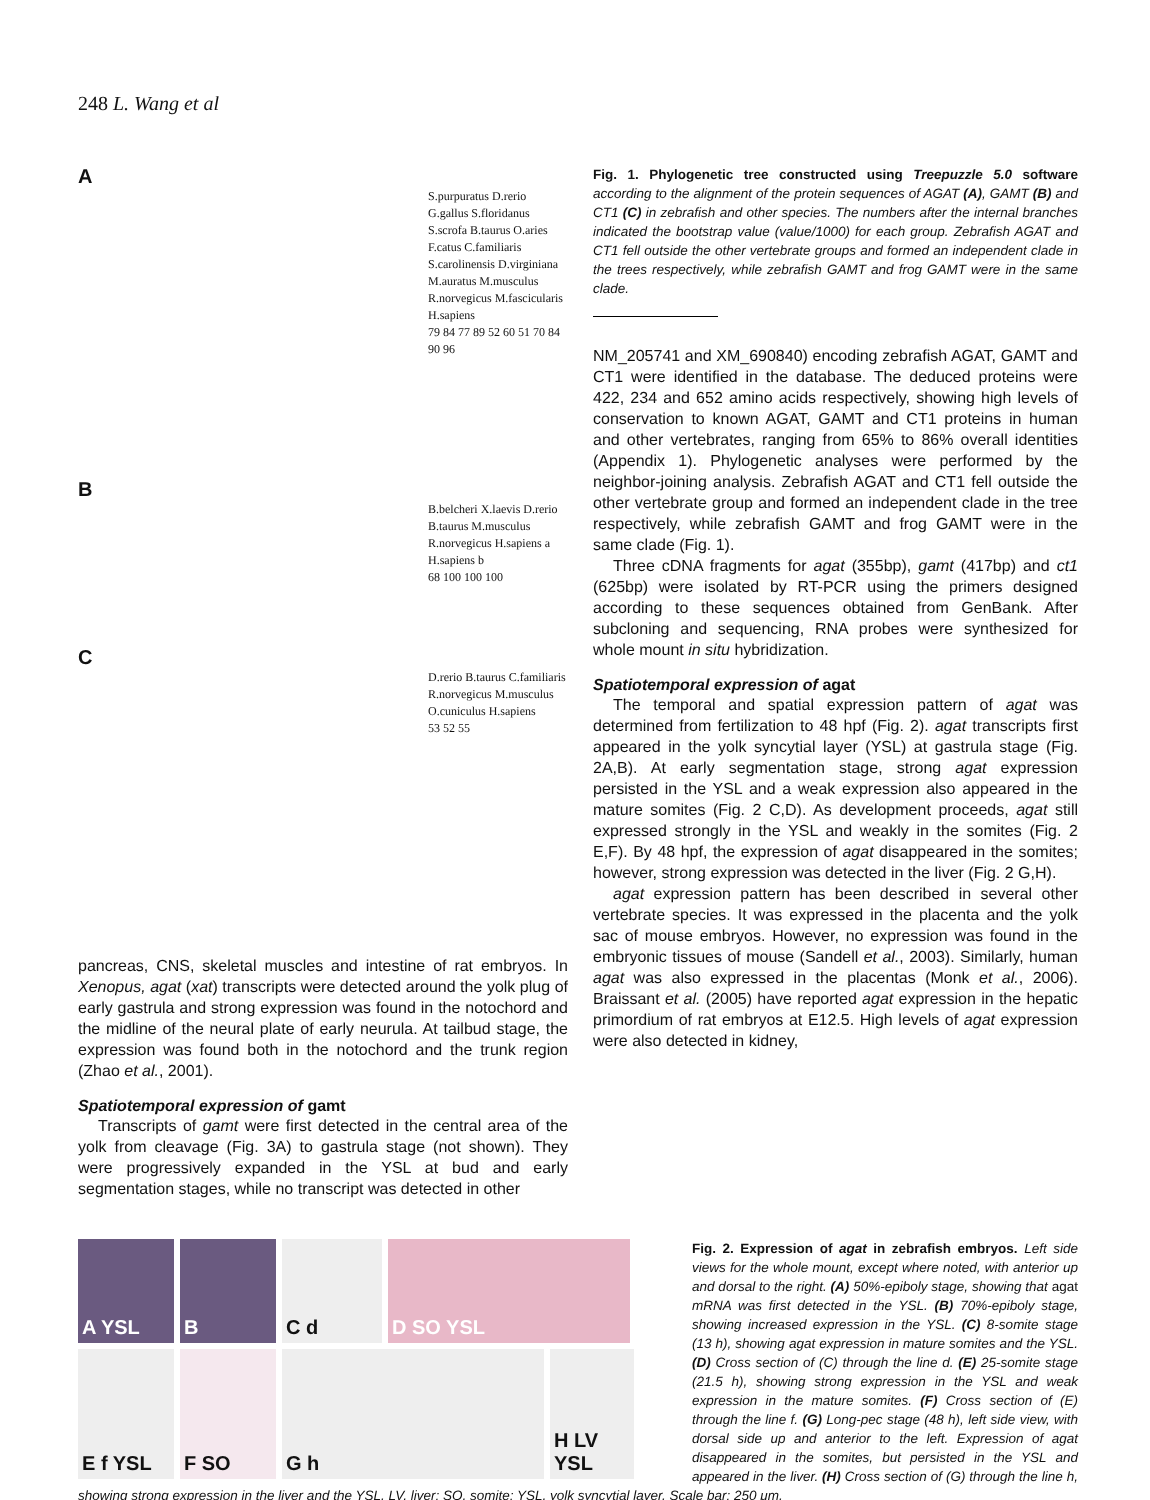248 L. Wang et al
A
S.purpuratus D.rerio G.gallus S.floridanus S.scrofa B.taurus O.aries F.catus C.familiaris S.carolinensis D.virginiana M.auratus M.musculus R.norvegicus M.fascicularis H.sapiens
79 84 77 89 52 60 51 70 84 90 96
B
B.belcheri X.laevis D.rerio B.taurus M.musculus R.norvegicus H.sapiens a H.sapiens b
68 100 100 100
C
D.rerio B.taurus C.familiaris R.norvegicus M.musculus O.cuniculus H.sapiens
53 52 55
pancreas, CNS, skeletal muscles and intestine of rat embryos. In Xenopus, agat (xat) transcripts were detected around the yolk plug of early gastrula and strong expression was found in the notochord and the midline of the neural plate of early neurula. At tailbud stage, the expression was found both in the notochord and the trunk region (Zhao et al., 2001).
Spatiotemporal expression of gamt
Transcripts of gamt were first detected in the central area of the yolk from cleavage (Fig. 3A) to gastrula stage (not shown). They were progressively expanded in the YSL at bud and early segmentation stages, while no transcript was detected in other
Fig. 1. Phylogenetic tree constructed using Treepuzzle 5.0 software according to the alignment of the protein sequences of AGAT (A), GAMT (B) and CT1 (C) in zebrafish and other species. The numbers after the internal branches indicated the bootstrap value (value/1000) for each group. Zebrafish AGAT and CT1 fell outside the other vertebrate groups and formed an independent clade in the trees respectively, while zebrafish GAMT and frog GAMT were in the same clade.
NM_205741 and XM_690840) encoding zebrafish AGAT, GAMT and CT1 were identified in the database. The deduced proteins were 422, 234 and 652 amino acids respectively, showing high levels of conservation to known AGAT, GAMT and CT1 proteins in human and other vertebrates, ranging from 65% to 86% overall identities (Appendix 1). Phylogenetic analyses were performed by the neighbor-joining analysis. Zebrafish AGAT and CT1 fell outside the other vertebrate group and formed an independent clade in the tree respectively, while zebrafish GAMT and frog GAMT were in the same clade (Fig. 1).
Three cDNA fragments for agat (355bp), gamt (417bp) and ct1 (625bp) were isolated by RT-PCR using the primers designed according to these sequences obtained from GenBank. After subcloning and sequencing, RNA probes were synthesized for whole mount in situ hybridization.
Spatiotemporal expression of agat
The temporal and spatial expression pattern of agat was determined from fertilization to 48 hpf (Fig. 2). agat transcripts first appeared in the yolk syncytial layer (YSL) at gastrula stage (Fig. 2A,B). At early segmentation stage, strong agat expression persisted in the YSL and a weak expression also appeared in the mature somites (Fig. 2 C,D). As development proceeds, agat still expressed strongly in the YSL and weakly in the somites (Fig. 2 E,F). By 48 hpf, the expression of agat disappeared in the somites; however, strong expression was detected in the liver (Fig. 2 G,H).
agat expression pattern has been described in several other vertebrate species. It was expressed in the placenta and the yolk sac of mouse embryos. However, no expression was found in the embryonic tissues of mouse (Sandell et al., 2003). Similarly, human agat was also expressed in the placentas (Monk et al., 2006). Braissant et al. (2005) have reported agat expression in the hepatic primordium of rat embryos at E12.5. High levels of agat expression were also detected in kidney,
A YSL
B
C d
D SO YSL
E f YSL
F SO
G h
H LV YSL
Fig. 2. Expression of agat in zebrafish embryos. Left side views for the whole mount, except where noted, with anterior up and dorsal to the right. (A) 50%-epiboly stage, showing that agat mRNA was first detected in the YSL. (B) 70%-epiboly stage, showing increased expression in the YSL. (C) 8-somite stage (13 h), showing agat expression in mature somites and the YSL. (D) Cross section of (C) through the line d. (E) 25-somite stage (21.5 h), showing strong expression in the YSL and weak expression in the mature somites. (F) Cross section of (E) through the line f. (G) Long-pec stage (48 h), left side view, with dorsal side up and anterior to the left. Expression of agat disappeared in the somites, but persisted in the YSL and appeared in the liver. (H) Cross section of (G) through the line h, showing strong expression in the liver and the YSL. LV, liver; SO, somite; YSL, yolk syncytial layer. Scale bar: 250 μm.